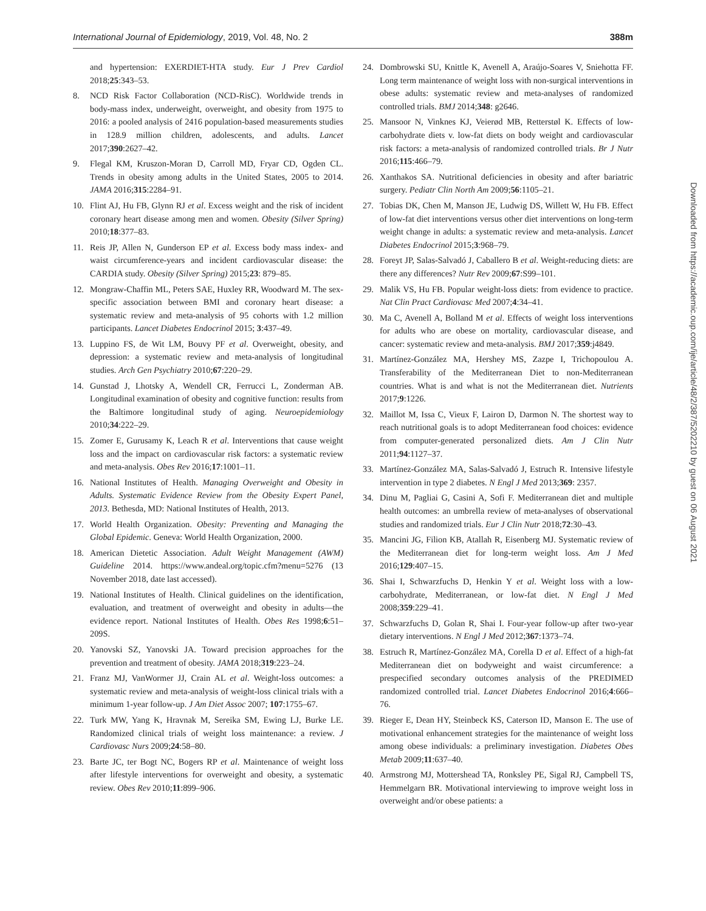International Journal of Epidemiology, 2019, Vol. 48, No. 2 388m
and hypertension: EXERDIET-HTA study. Eur J Prev Cardiol 2018;25:343–53.
8. NCD Risk Factor Collaboration (NCD-RisC). Worldwide trends in body-mass index, underweight, overweight, and obesity from 1975 to 2016: a pooled analysis of 2416 population-based measurements studies in 128.9 million children, adolescents, and adults. Lancet 2017;390:2627–42.
9. Flegal KM, Kruszon-Moran D, Carroll MD, Fryar CD, Ogden CL. Trends in obesity among adults in the United States, 2005 to 2014. JAMA 2016;315:2284–91.
10. Flint AJ, Hu FB, Glynn RJ et al. Excess weight and the risk of incident coronary heart disease among men and women. Obesity (Silver Spring) 2010;18:377–83.
11. Reis JP, Allen N, Gunderson EP et al. Excess body mass index- and waist circumference-years and incident cardiovascular disease: the CARDIA study. Obesity (Silver Spring) 2015;23: 879–85.
12. Mongraw-Chaffin ML, Peters SAE, Huxley RR, Woodward M. The sex-specific association between BMI and coronary heart disease: a systematic review and meta-analysis of 95 cohorts with 1.2 million participants. Lancet Diabetes Endocrinol 2015; 3:437–49.
13. Luppino FS, de Wit LM, Bouvy PF et al. Overweight, obesity, and depression: a systematic review and meta-analysis of longitudinal studies. Arch Gen Psychiatry 2010;67:220–29.
14. Gunstad J, Lhotsky A, Wendell CR, Ferrucci L, Zonderman AB. Longitudinal examination of obesity and cognitive function: results from the Baltimore longitudinal study of aging. Neuroepidemiology 2010;34:222–29.
15. Zomer E, Gurusamy K, Leach R et al. Interventions that cause weight loss and the impact on cardiovascular risk factors: a systematic review and meta-analysis. Obes Rev 2016;17:1001–11.
16. National Institutes of Health. Managing Overweight and Obesity in Adults. Systematic Evidence Review from the Obesity Expert Panel, 2013. Bethesda, MD: National Institutes of Health, 2013.
17. World Health Organization. Obesity: Preventing and Managing the Global Epidemic. Geneva: World Health Organization, 2000.
18. American Dietetic Association. Adult Weight Management (AWM) Guideline 2014. https://www.andeal.org/topic.cfm?menu=5276 (13 November 2018, date last accessed).
19. National Institutes of Health. Clinical guidelines on the identification, evaluation, and treatment of overweight and obesity in adults—the evidence report. National Institutes of Health. Obes Res 1998;6:51–209S.
20. Yanovski SZ, Yanovski JA. Toward precision approaches for the prevention and treatment of obesity. JAMA 2018;319:223–24.
21. Franz MJ, VanWormer JJ, Crain AL et al. Weight-loss outcomes: a systematic review and meta-analysis of weight-loss clinical trials with a minimum 1-year follow-up. J Am Diet Assoc 2007; 107:1755–67.
22. Turk MW, Yang K, Hravnak M, Sereika SM, Ewing LJ, Burke LE. Randomized clinical trials of weight loss maintenance: a review. J Cardiovasc Nurs 2009;24:58–80.
23. Barte JC, ter Bogt NC, Bogers RP et al. Maintenance of weight loss after lifestyle interventions for overweight and obesity, a systematic review. Obes Rev 2010;11:899–906.
24. Dombrowski SU, Knittle K, Avenell A, Araújo-Soares V, Sniehotta FF. Long term maintenance of weight loss with non-surgical interventions in obese adults: systematic review and meta-analyses of randomized controlled trials. BMJ 2014;348: g2646.
25. Mansoor N, Vinknes KJ, Veierød MB, Retterstøl K. Effects of low-carbohydrate diets v. low-fat diets on body weight and cardiovascular risk factors: a meta-analysis of randomized controlled trials. Br J Nutr 2016;115:466–79.
26. Xanthakos SA. Nutritional deficiencies in obesity and after bariatric surgery. Pediatr Clin North Am 2009;56:1105–21.
27. Tobias DK, Chen M, Manson JE, Ludwig DS, Willett W, Hu FB. Effect of low-fat diet interventions versus other diet interventions on long-term weight change in adults: a systematic review and meta-analysis. Lancet Diabetes Endocrinol 2015;3:968–79.
28. Foreyt JP, Salas-Salvadó J, Caballero B et al. Weight-reducing diets: are there any differences? Nutr Rev 2009;67:S99–101.
29. Malik VS, Hu FB. Popular weight-loss diets: from evidence to practice. Nat Clin Pract Cardiovasc Med 2007;4:34–41.
30. Ma C, Avenell A, Bolland M et al. Effects of weight loss interventions for adults who are obese on mortality, cardiovascular disease, and cancer: systematic review and meta-analysis. BMJ 2017;359:j4849.
31. Martínez-González MA, Hershey MS, Zazpe I, Trichopoulou A. Transferability of the Mediterranean Diet to non-Mediterranean countries. What is and what is not the Mediterranean diet. Nutrients 2017;9:1226.
32. Maillot M, Issa C, Vieux F, Lairon D, Darmon N. The shortest way to reach nutritional goals is to adopt Mediterranean food choices: evidence from computer-generated personalized diets. Am J Clin Nutr 2011;94:1127–37.
33. Martínez-González MA, Salas-Salvadó J, Estruch R. Intensive lifestyle intervention in type 2 diabetes. N Engl J Med 2013;369: 2357.
34. Dinu M, Pagliai G, Casini A, Sofi F. Mediterranean diet and multiple health outcomes: an umbrella review of meta-analyses of observational studies and randomized trials. Eur J Clin Nutr 2018;72:30–43.
35. Mancini JG, Filion KB, Atallah R, Eisenberg MJ. Systematic review of the Mediterranean diet for long-term weight loss. Am J Med 2016;129:407–15.
36. Shai I, Schwarzfuchs D, Henkin Y et al. Weight loss with a low-carbohydrate, Mediterranean, or low-fat diet. N Engl J Med 2008;359:229–41.
37. Schwarzfuchs D, Golan R, Shai I. Four-year follow-up after two-year dietary interventions. N Engl J Med 2012;367:1373–74.
38. Estruch R, Martínez-González MA, Corella D et al. Effect of a high-fat Mediterranean diet on bodyweight and waist circumference: a prespecified secondary outcomes analysis of the PREDIMED randomized controlled trial. Lancet Diabetes Endocrinol 2016;4:666–76.
39. Rieger E, Dean HY, Steinbeck KS, Caterson ID, Manson E. The use of motivational enhancement strategies for the maintenance of weight loss among obese individuals: a preliminary investigation. Diabetes Obes Metab 2009;11:637–40.
40. Armstrong MJ, Mottershead TA, Ronksley PE, Sigal RJ, Campbell TS, Hemmelgarn BR. Motivational interviewing to improve weight loss in overweight and/or obese patients: a
Downloaded from https://academic.oup.com/ije/article/48/2/387/5202210 by guest on 06 August 2021